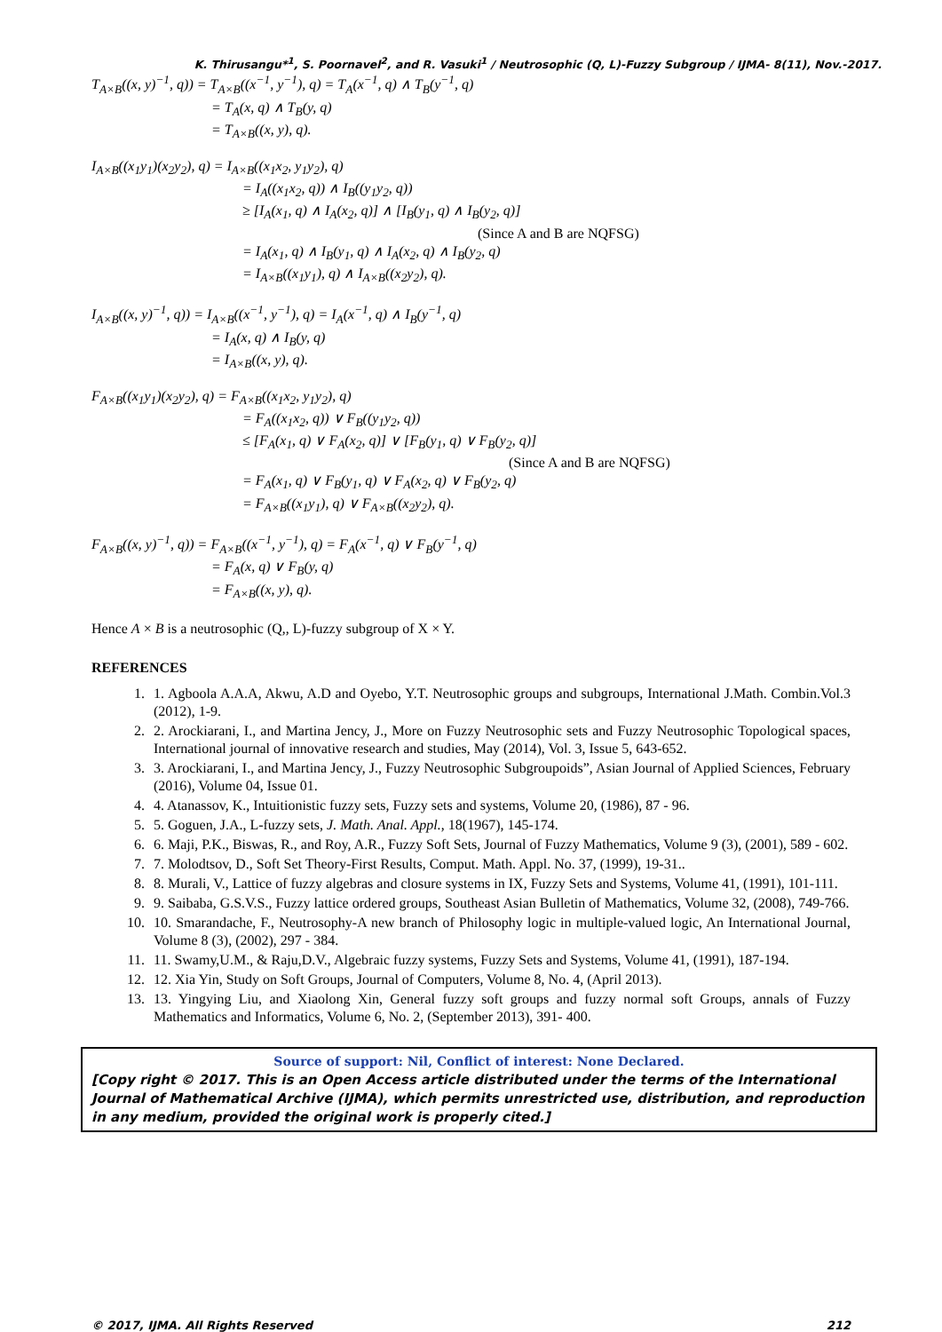K. Thirusangu*<sup>1</sup>, S. Poornavel<sup>2</sup>, and R. Vasuki<sup>1</sup> / Neutrosophic (Q, L)-Fuzzy Subgroup / IJMA- 8(11), Nov.-2017.
T<sub>A×B</sub>((x, y)<sup>−1</sup>, q)) = T<sub>A×B</sub>((x<sup>−1</sup>, y<sup>−1</sup>), q) = T<sub>A</sub>(x<sup>−1</sup>, q) ∧ T<sub>B</sub>(y<sup>−1</sup>, q)
= T<sub>A</sub>(x, q) ∧ T<sub>B</sub>(y, q)
= T<sub>A×B</sub>((x, y), q).
I<sub>A×B</sub>((x<sub>1</sub>y<sub>1</sub>)(x<sub>2</sub>y<sub>2</sub>), q) = I<sub>A×B</sub>((x<sub>1</sub>x<sub>2</sub>, y<sub>1</sub>y<sub>2</sub>), q)
= I<sub>A</sub>((x<sub>1</sub>x<sub>2</sub>, q)) ∧ I<sub>B</sub>((y<sub>1</sub>y<sub>2</sub>, q))
≥ [I<sub>A</sub>(x<sub>1</sub>, q) ∧ I<sub>A</sub>(x<sub>2</sub>, q)] ∧ [I<sub>B</sub>(y<sub>1</sub>, q) ∧ I<sub>B</sub>(y<sub>2</sub>, q)]
(Since A and B are NQFSG)
= I<sub>A</sub>(x<sub>1</sub>, q) ∧ I<sub>B</sub>(y<sub>1</sub>, q) ∧ I<sub>A</sub>(x<sub>2</sub>, q) ∧ I<sub>B</sub>(y<sub>2</sub>, q)
= I<sub>A×B</sub>((x<sub>1</sub>y<sub>1</sub>), q) ∧ I<sub>A×B</sub>((x<sub>2</sub>y<sub>2</sub>), q).
I<sub>A×B</sub>((x, y)<sup>−1</sup>, q)) = I<sub>A×B</sub>((x<sup>−1</sup>, y<sup>−1</sup>), q) = I<sub>A</sub>(x<sup>−1</sup>, q) ∧ I<sub>B</sub>(y<sup>−1</sup>, q)
= I<sub>A</sub>(x, q) ∧ I<sub>B</sub>(y, q)
= I<sub>A×B</sub>((x, y), q).
F<sub>A×B</sub>((x<sub>1</sub>y<sub>1</sub>)(x<sub>2</sub>y<sub>2</sub>), q) = F<sub>A×B</sub>((x<sub>1</sub>x<sub>2</sub>, y<sub>1</sub>y<sub>2</sub>), q)
= F<sub>A</sub>((x<sub>1</sub>x<sub>2</sub>, q)) ∨ F<sub>B</sub>((y<sub>1</sub>y<sub>2</sub>, q))
≤ [F<sub>A</sub>(x<sub>1</sub>, q) ∨ F<sub>A</sub>(x<sub>2</sub>, q)] ∨ [F<sub>B</sub>(y<sub>1</sub>, q) ∨ F<sub>B</sub>(y<sub>2</sub>, q)]
(Since A and B are NQFSG)
= F<sub>A</sub>(x<sub>1</sub>, q) ∨ F<sub>B</sub>(y<sub>1</sub>, q) ∨ F<sub>A</sub>(x<sub>2</sub>, q) ∨ F<sub>B</sub>(y<sub>2</sub>, q)
= F<sub>A×B</sub>((x<sub>1</sub>y<sub>1</sub>), q) ∨ F<sub>A×B</sub>((x<sub>2</sub>y<sub>2</sub>), q).
F<sub>A×B</sub>((x, y)<sup>−1</sup>, q)) = F<sub>A×B</sub>((x<sup>−1</sup>, y<sup>−1</sup>), q) = F<sub>A</sub>(x<sup>−1</sup>, q) ∨ F<sub>B</sub>(y<sup>−1</sup>, q)
= F<sub>A</sub>(x, q) ∨ F<sub>B</sub>(y, q)
= F<sub>A×B</sub>((x, y), q).
Hence A × B is a neutrosophic (Q,, L)-fuzzy subgroup of X × Y.
REFERENCES
1. 1. Agboola A.A.A, Akwu, A.D and Oyebo, Y.T. Neutrosophic groups and subgroups, International J.Math. Combin.Vol.3 (2012), 1-9.
2. 2. Arockiarani, I., and Martina Jency, J., More on Fuzzy Neutrosophic sets and Fuzzy Neutrosophic Topological spaces, International journal of innovative research and studies, May (2014), Vol. 3, Issue 5, 643-652.
3. 3. Arockiarani, I., and Martina Jency, J., Fuzzy Neutrosophic Subgroupoids”, Asian Journal of Applied Sciences, February (2016), Volume 04, Issue 01.
4. 4. Atanassov, K., Intuitionistic fuzzy sets, Fuzzy sets and systems, Volume 20, (1986), 87 - 96.
5. 5. Goguen, J.A., L-fuzzy sets, J. Math. Anal. Appl., 18(1967), 145-174.
6. 6. Maji, P.K., Biswas, R., and Roy, A.R., Fuzzy Soft Sets, Journal of Fuzzy Mathematics, Volume 9 (3), (2001), 589 - 602.
7. 7. Molodtsov, D., Soft Set Theory-First Results, Comput. Math. Appl. No. 37, (1999), 19-31..
8. 8. Murali, V., Lattice of fuzzy algebras and closure systems in IX, Fuzzy Sets and Systems, Volume 41, (1991), 101-111.
9. 9. Saibaba, G.S.V.S., Fuzzy lattice ordered groups, Southeast Asian Bulletin of Mathematics, Volume 32, (2008), 749-766.
10. 10. Smarandache, F., Neutrosophy-A new branch of Philosophy logic in multiple-valued logic, An International Journal, Volume 8 (3), (2002), 297 - 384.
11. 11. Swamy,U.M., & Raju,D.V., Algebraic fuzzy systems, Fuzzy Sets and Systems, Volume 41, (1991), 187-194.
12. 12. Xia Yin, Study on Soft Groups, Journal of Computers, Volume 8, No. 4, (April 2013).
13. 13. Yingying Liu, and Xiaolong Xin, General fuzzy soft groups and fuzzy normal soft Groups, annals of Fuzzy Mathematics and Informatics, Volume 6, No. 2, (September 2013), 391- 400.
Source of support: Nil, Conflict of interest: None Declared.
[Copy right © 2017. This is an Open Access article distributed under the terms of the International Journal of Mathematical Archive (IJMA), which permits unrestricted use, distribution, and reproduction in any medium, provided the original work is properly cited.]
© 2017, IJMA. All Rights Reserved 212